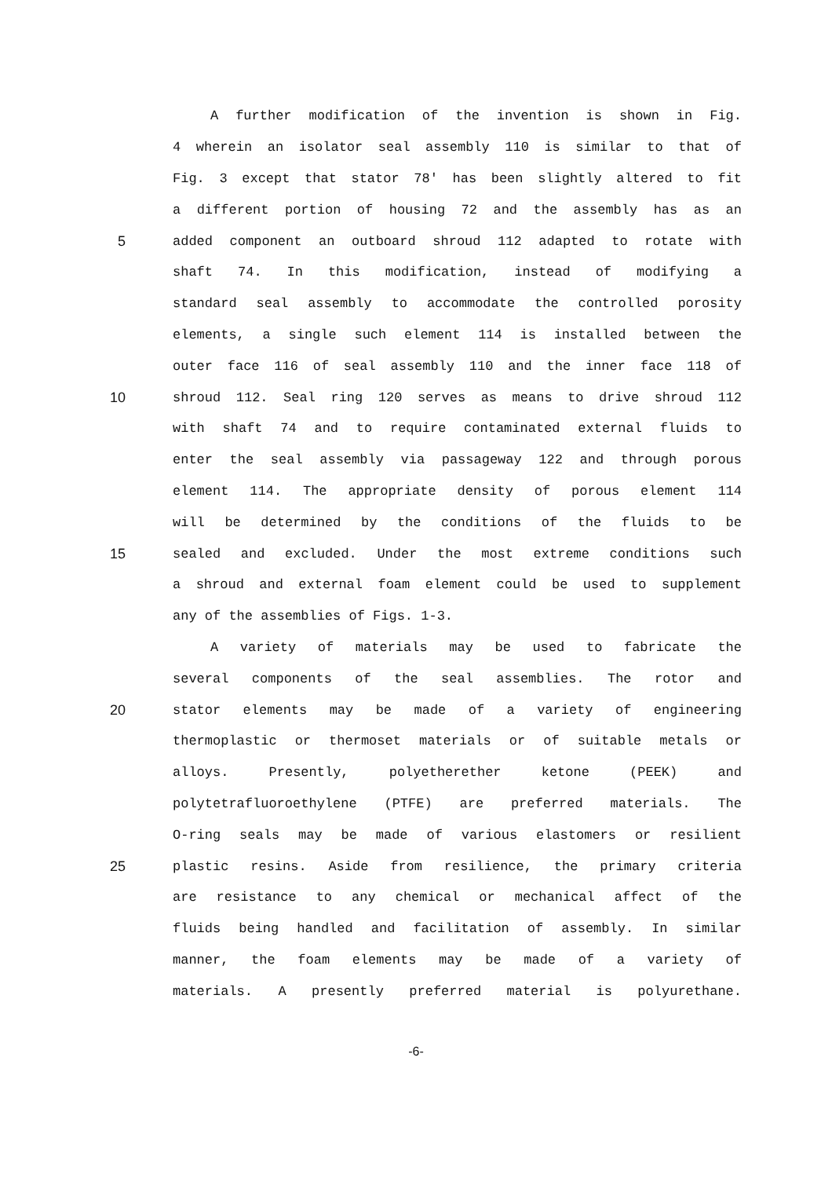A further modification of the invention is shown in Fig.
4 wherein an isolator seal assembly 110 is similar to that of
Fig. 3 except that stator 78' has been slightly altered to fit
a different portion of housing 72 and the assembly has as an
5 added component an outboard shroud 112 adapted to rotate with
shaft 74. In this modification, instead of modifying a
standard seal assembly to accommodate the controlled porosity
elements, a single such element 114 is installed between the
outer face 116 of seal assembly 110 and the inner face 118 of
10 shroud 112. Seal ring 120 serves as means to drive shroud 112
with shaft 74 and to require contaminated external fluids to
enter the seal assembly via passageway 122 and through porous
element 114. The appropriate density of porous element 114
will be determined by the conditions of the fluids to be
15 sealed and excluded. Under the most extreme conditions such
a shroud and external foam element could be used to supplement
any of the assemblies of Figs. 1-3.
A variety of materials may be used to fabricate the
several components of the seal assemblies. The rotor and
20 stator elements may be made of a variety of engineering
thermoplastic or thermoset materials or of suitable metals or
alloys. Presently, polyetherether ketone (PEEK) and
polytetrafluoroethylene (PTFE) are preferred materials. The
O-ring seals may be made of various elastomers or resilient
25 plastic resins. Aside from resilience, the primary criteria
are resistance to any chemical or mechanical affect of the
fluids being handled and facilitation of assembly. In similar
manner, the foam elements may be made of a variety of
materials. A presently preferred material is polyurethane.
-6-